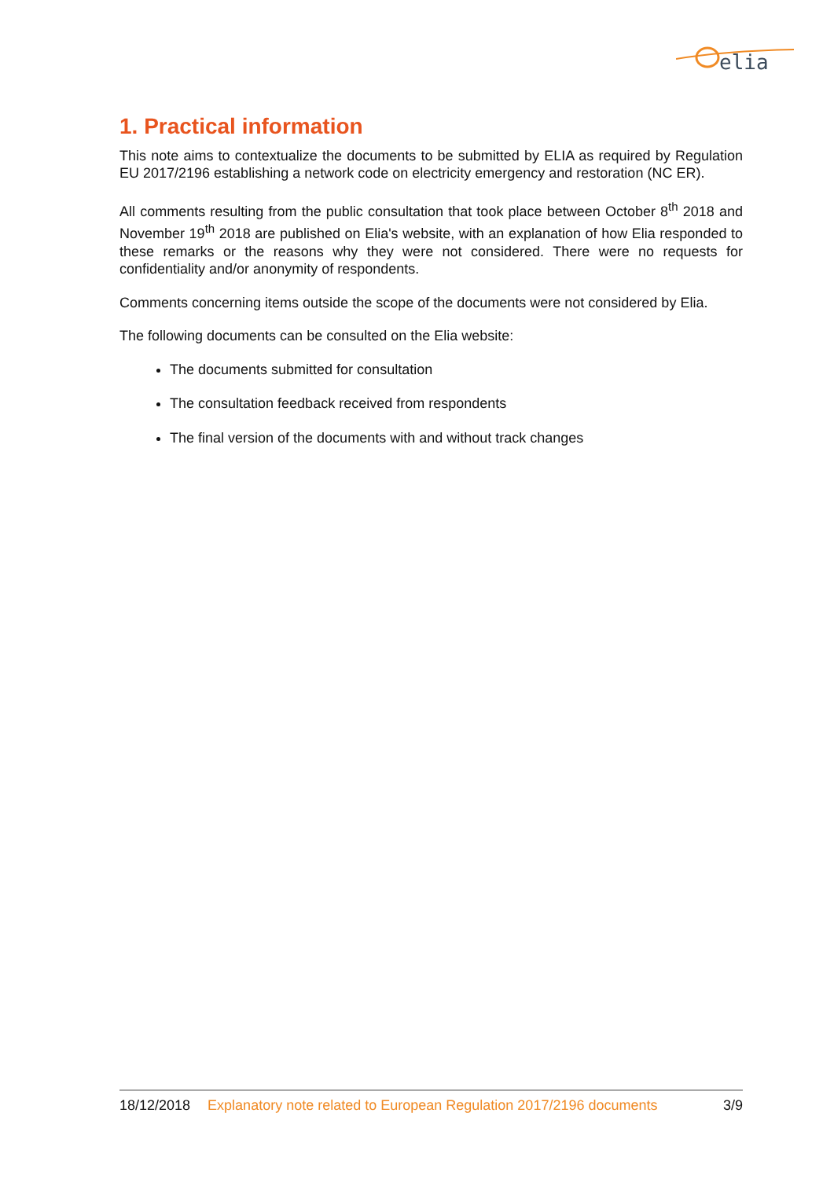elia
1. Practical information
This note aims to contextualize the documents to be submitted by ELIA as required by Regulation EU 2017/2196 establishing a network code on electricity emergency and restoration (NC ER).
All comments resulting from the public consultation that took place between October 8<sup>th</sup> 2018 and November 19<sup>th</sup> 2018 are published on Elia's website, with an explanation of how Elia responded to these remarks or the reasons why they were not considered. There were no requests for confidentiality and/or anonymity of respondents.
Comments concerning items outside the scope of the documents were not considered by Elia.
The following documents can be consulted on the Elia website:
The documents submitted for consultation
The consultation feedback received from respondents
The final version of the documents with and without track changes
18/12/2018 Explanatory note related to European Regulation 2017/2196 documents 3/9